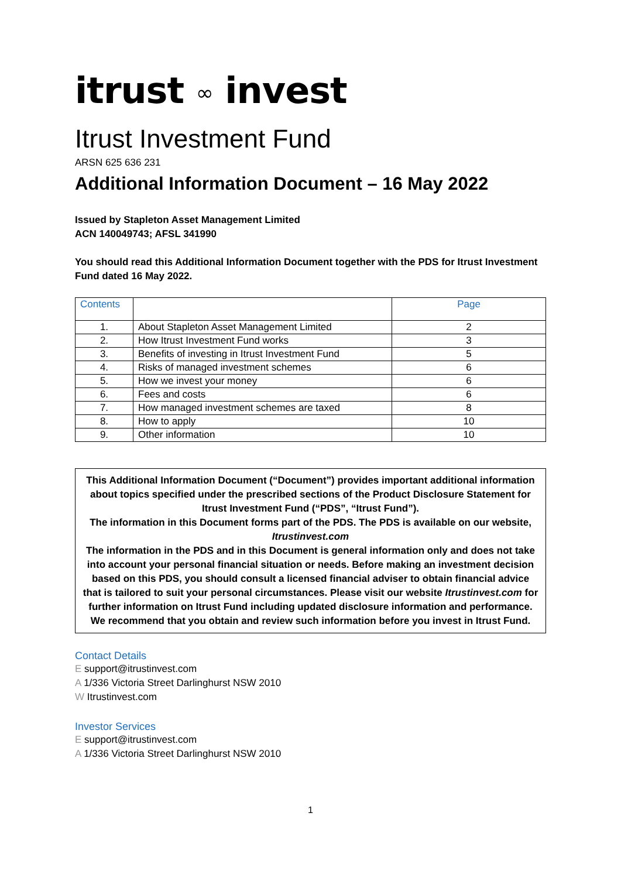itrust ∞ invest
Itrust Investment Fund
ARSN 625 636 231
Additional Information Document – 16 May 2022
Issued by Stapleton Asset Management Limited
ACN 140049743; AFSL 341990
You should read this Additional Information Document together with the PDS for Itrust Investment Fund dated 16 May 2022.
| Contents | | Page |
| --- | --- | --- |
| 1. | About Stapleton Asset Management Limited | 2 |
| 2. | How Itrust Investment Fund works | 3 |
| 3. | Benefits of investing in Itrust Investment Fund | 5 |
| 4. | Risks of managed investment schemes | 6 |
| 5. | How we invest your money | 6 |
| 6. | Fees and costs | 6 |
| 7. | How managed investment schemes are taxed | 8 |
| 8. | How to apply | 10 |
| 9. | Other information | 10 |
This Additional Information Document (“Document”) provides important additional information about topics specified under the prescribed sections of the Product Disclosure Statement for Itrust Investment Fund (“PDS”, “Itrust Fund”).
The information in this Document forms part of the PDS. The PDS is available on our website, Itrustinvest.com
The information in the PDS and in this Document is general information only and does not take into account your personal financial situation or needs. Before making an investment decision based on this PDS, you should consult a licensed financial adviser to obtain financial advice that is tailored to suit your personal circumstances. Please visit our website Itrustinvest.com for further information on Itrust Fund including updated disclosure information and performance. We recommend that you obtain and review such information before you invest in Itrust Fund.
Contact Details
E support@itrustinvest.com
A 1/336 Victoria Street Darlinghurst NSW 2010
W Itrustinvest.com
Investor Services
E support@itrustinvest.com
A 1/336 Victoria Street Darlinghurst NSW 2010
1